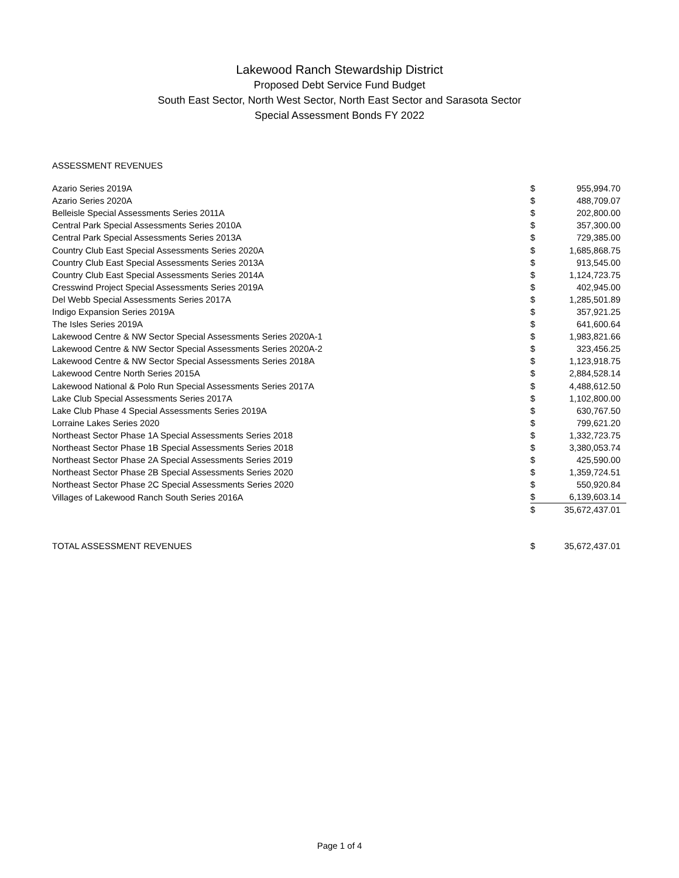Lakewood Ranch Stewardship District
Proposed Debt Service Fund Budget
South East Sector, North West Sector, North East Sector and Sarasota Sector
Special Assessment Bonds FY 2022
ASSESSMENT REVENUES
| Azario Series 2019A | $ | 955,994.70 |
| Azario Series 2020A | $ | 488,709.07 |
| Belleisle Special Assessments Series 2011A | $ | 202,800.00 |
| Central Park Special Assessments Series 2010A | $ | 357,300.00 |
| Central Park Special Assessments Series 2013A | $ | 729,385.00 |
| Country Club East Special Assessments Series 2020A | $ | 1,685,868.75 |
| Country Club East Special Assessments Series 2013A | $ | 913,545.00 |
| Country Club East Special Assessments Series 2014A | $ | 1,124,723.75 |
| Cresswind Project Special Assessments Series 2019A | $ | 402,945.00 |
| Del Webb Special Assessments Series 2017A | $ | 1,285,501.89 |
| Indigo Expansion Series 2019A | $ | 357,921.25 |
| The Isles Series 2019A | $ | 641,600.64 |
| Lakewood Centre & NW Sector Special Assessments Series 2020A-1 | $ | 1,983,821.66 |
| Lakewood Centre & NW Sector Special Assessments Series 2020A-2 | $ | 323,456.25 |
| Lakewood Centre & NW Sector Special Assessments Series 2018A | $ | 1,123,918.75 |
| Lakewood Centre North Series 2015A | $ | 2,884,528.14 |
| Lakewood National & Polo Run Special Assessments Series 2017A | $ | 4,488,612.50 |
| Lake Club Special Assessments Series 2017A | $ | 1,102,800.00 |
| Lake Club Phase 4 Special Assessments Series 2019A | $ | 630,767.50 |
| Lorraine Lakes Series 2020 | $ | 799,621.20 |
| Northeast Sector Phase 1A Special Assessments Series 2018 | $ | 1,332,723.75 |
| Northeast Sector Phase 1B Special Assessments Series 2018 | $ | 3,380,053.74 |
| Northeast Sector Phase 2A Special Assessments Series 2019 | $ | 425,590.00 |
| Northeast Sector Phase 2B Special Assessments Series 2020 | $ | 1,359,724.51 |
| Northeast Sector Phase 2C Special Assessments Series 2020 | $ | 550,920.84 |
| Villages of Lakewood Ranch South Series 2016A | $ | 6,139,603.14 |
| | $ | 35,672,437.01 |
| TOTAL ASSESSMENT REVENUES | $ | 35,672,437.01 |
Page 1 of 4